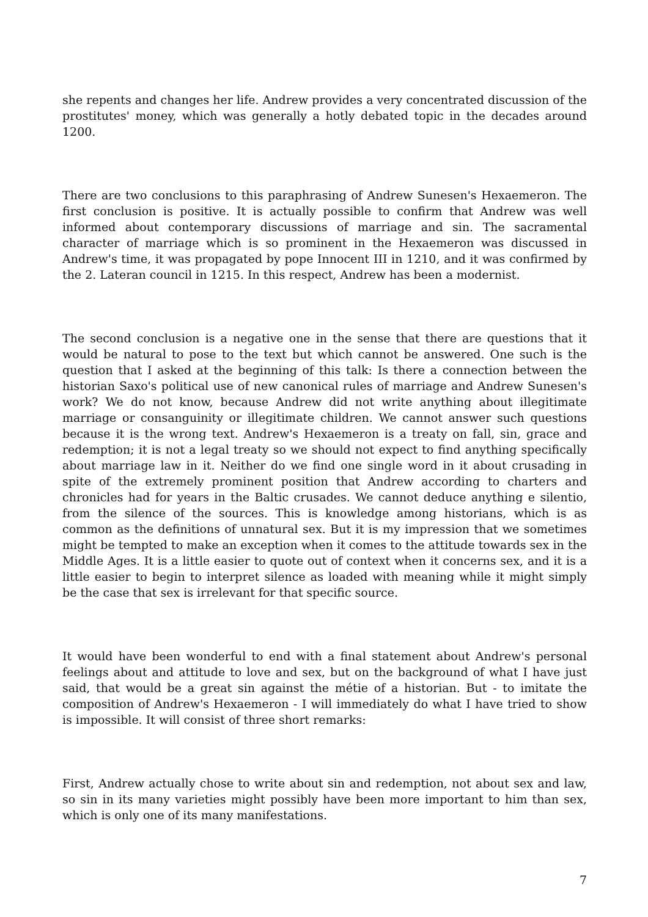she repents and changes her life. Andrew provides a very concentrated discussion of the prostitutes' money, which was generally a hotly debated topic in the decades around 1200.
There are two conclusions to this paraphrasing of Andrew Sunesen's Hexaemeron. The first conclusion is positive. It is actually possible to confirm that Andrew was well informed about contemporary discussions of marriage and sin. The sacramental character of marriage which is so prominent in the Hexaemeron was discussed in Andrew's time, it was propagated by pope Innocent III in 1210, and it was confirmed by the 2. Lateran council in 1215. In this respect, Andrew has been a modernist.
The second conclusion is a negative one in the sense that there are questions that it would be natural to pose to the text but which cannot be answered. One such is the question that I asked at the beginning of this talk: Is there a connection between the historian Saxo's political use of new canonical rules of marriage and Andrew Sunesen's work? We do not know, because Andrew did not write anything about illegitimate marriage or consanguinity or illegitimate children. We cannot answer such questions because it is the wrong text. Andrew's Hexaemeron is a treaty on fall, sin, grace and redemption; it is not a legal treaty so we should not expect to find anything specifically about marriage law in it. Neither do we find one single word in it about crusading in spite of the extremely prominent position that Andrew according to charters and chronicles had for years in the Baltic crusades. We cannot deduce anything e silentio, from the silence of the sources. This is knowledge among historians, which is as common as the definitions of unnatural sex. But it is my impression that we sometimes might be tempted to make an exception when it comes to the attitude towards sex in the Middle Ages. It is a little easier to quote out of context when it concerns sex, and it is a little easier to begin to interpret silence as loaded with meaning while it might simply be the case that sex is irrelevant for that specific source.
It would have been wonderful to end with a final statement about Andrew's personal feelings about and attitude to love and sex, but on the background of what I have just said, that would be a great sin against the métie of a historian. But - to imitate the composition of Andrew's Hexaemeron - I will immediately do what I have tried to show is impossible. It will consist of three short remarks:
First, Andrew actually chose to write about sin and redemption, not about sex and law, so sin in its many varieties might possibly have been more important to him than sex, which is only one of its many manifestations.
7